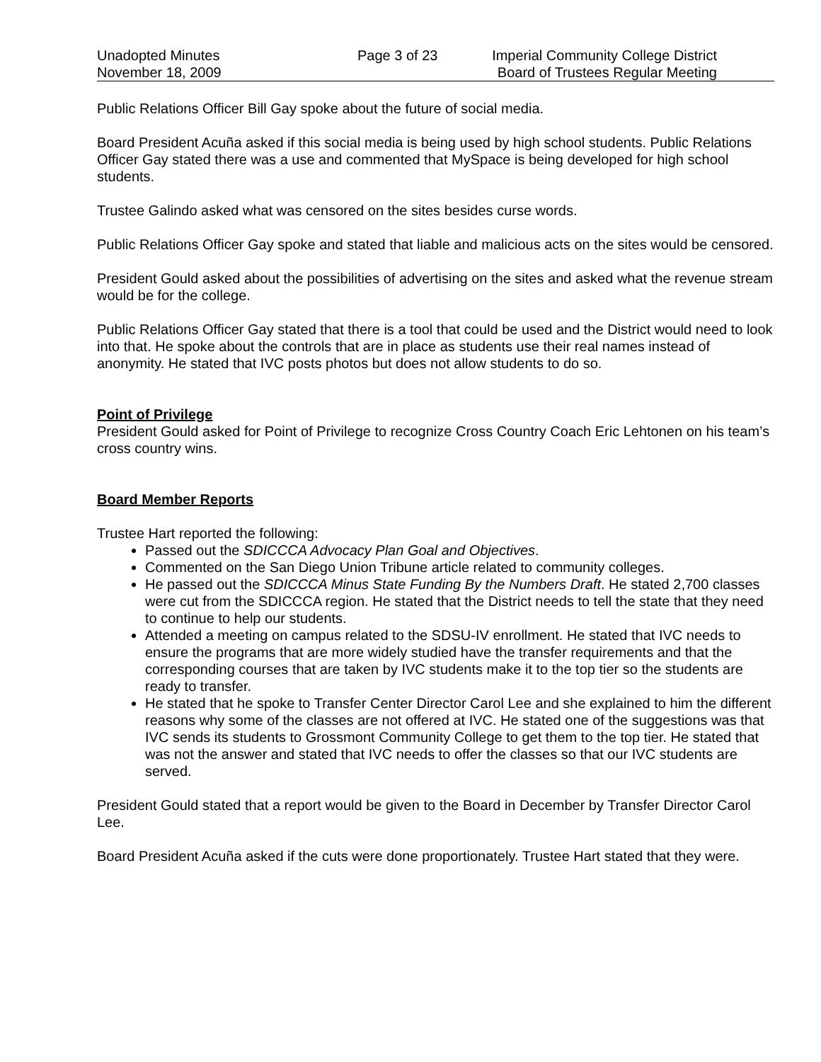Unadopted Minutes
November 18, 2009
Page 3 of 23 Imperial Community College District
Board of Trustees Regular Meeting
Public Relations Officer Bill Gay spoke about the future of social media.
Board President Acuña asked if this social media is being used by high school students. Public Relations Officer Gay stated there was a use and commented that MySpace is being developed for high school students.
Trustee Galindo asked what was censored on the sites besides curse words.
Public Relations Officer Gay spoke and stated that liable and malicious acts on the sites would be censored.
President Gould asked about the possibilities of advertising on the sites and asked what the revenue stream would be for the college.
Public Relations Officer Gay stated that there is a tool that could be used and the District would need to look into that. He spoke about the controls that are in place as students use their real names instead of anonymity. He stated that IVC posts photos but does not allow students to do so.
Point of Privilege
President Gould asked for Point of Privilege to recognize Cross Country Coach Eric Lehtonen on his team’s cross country wins.
Board Member Reports
Trustee Hart reported the following:
Passed out the SDICCCA Advocacy Plan Goal and Objectives.
Commented on the San Diego Union Tribune article related to community colleges.
He passed out the SDICCCA Minus State Funding By the Numbers Draft. He stated 2,700 classes were cut from the SDICCCA region. He stated that the District needs to tell the state that they need to continue to help our students.
Attended a meeting on campus related to the SDSU-IV enrollment. He stated that IVC needs to ensure the programs that are more widely studied have the transfer requirements and that the corresponding courses that are taken by IVC students make it to the top tier so the students are ready to transfer.
He stated that he spoke to Transfer Center Director Carol Lee and she explained to him the different reasons why some of the classes are not offered at IVC. He stated one of the suggestions was that IVC sends its students to Grossmont Community College to get them to the top tier. He stated that was not the answer and stated that IVC needs to offer the classes so that our IVC students are served.
President Gould stated that a report would be given to the Board in December by Transfer Director Carol Lee.
Board President Acuña asked if the cuts were done proportionately. Trustee Hart stated that they were.